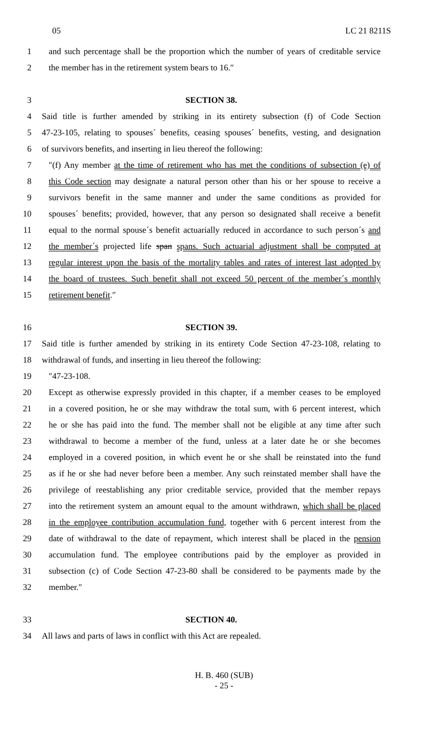05 LC 21 8211S
1 and such percentage shall be the proportion which the number of years of creditable service
2 the member has in the retirement system bears to 16.″
3 SECTION 38.
4 Said title is further amended by striking in its entirety subsection (f) of Code Section
5 47-23-105, relating to spouses´ benefits, ceasing spouses´ benefits, vesting, and designation
6 of survivors benefits, and inserting in lieu thereof the following:
7 ″(f) Any member at the time of retirement who has met the conditions of subsection (e) of
8 this Code section may designate a natural person other than his or her spouse to receive a
9 survivors benefit in the same manner and under the same conditions as provided for
10 spouses´ benefits; provided, however, that any person so designated shall receive a benefit
11 equal to the normal spouse´s benefit actuarially reduced in accordance to such person´s and
12 the member´s projected life span spans. Such actuarial adjustment shall be computed at
13 regular interest upon the basis of the mortality tables and rates of interest last adopted by
14 the board of trustees. Such benefit shall not exceed 50 percent of the member´s monthly
15 retirement benefit.″
16 SECTION 39.
17 Said title is further amended by striking in its entirety Code Section 47-23-108, relating to
18 withdrawal of funds, and inserting in lieu thereof the following:
19 ″47-23-108.
20 Except as otherwise expressly provided in this chapter, if a member ceases to be employed
21 in a covered position, he or she may withdraw the total sum, with 6 percent interest, which
22 he or she has paid into the fund. The member shall not be eligible at any time after such
23 withdrawal to become a member of the fund, unless at a later date he or she becomes
24 employed in a covered position, in which event he or she shall be reinstated into the fund
25 as if he or she had never before been a member. Any such reinstated member shall have the
26 privilege of reestablishing any prior creditable service, provided that the member repays
27 into the retirement system an amount equal to the amount withdrawn, which shall be placed
28 in the employee contribution accumulation fund, together with 6 percent interest from the
29 date of withdrawal to the date of repayment, which interest shall be placed in the pension
30 accumulation fund. The employee contributions paid by the employer as provided in
31 subsection (c) of Code Section 47-23-80 shall be considered to be payments made by the
32 member.″
33 SECTION 40.
34 All laws and parts of laws in conflict with this Act are repealed.
H. B. 460 (SUB)
- 25 -